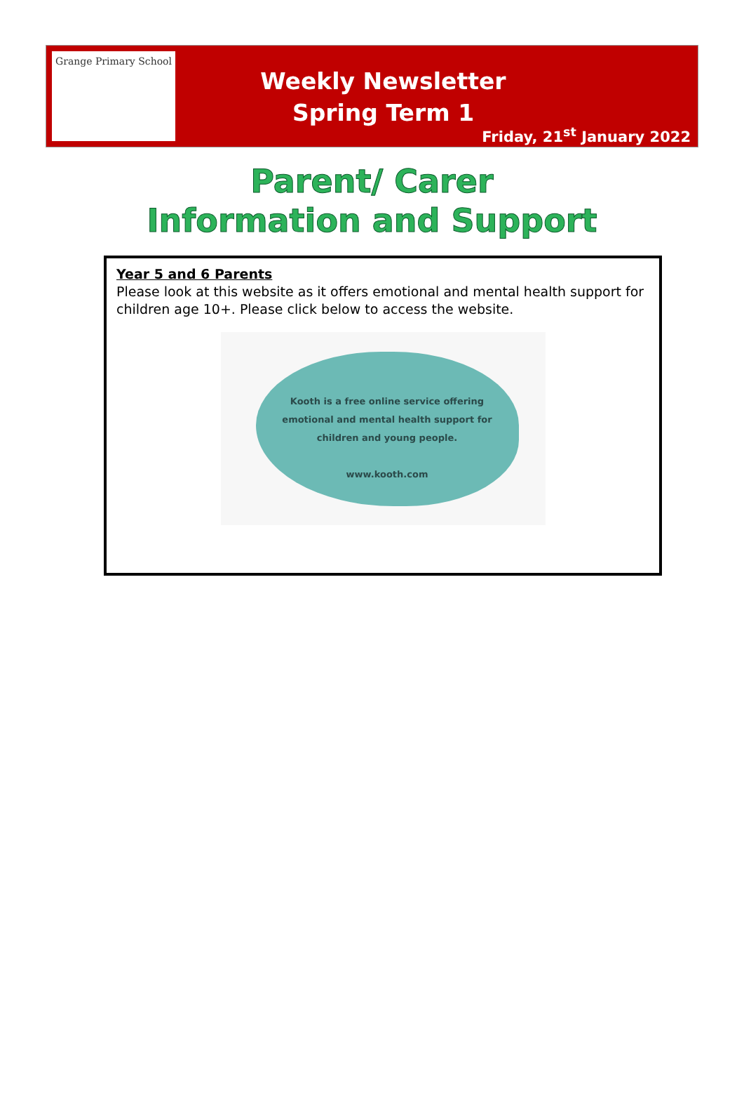Grange Primary School
Weekly Newsletter
Spring Term 1
Friday, 21<sup>st</sup> January 2022
Parent/ Carer
Information and Support
Year 5 and 6 Parents
Please look at this website as it offers emotional and mental health support for children age 10+. Please click below to access the website.
Kooth is a free online service offering
emotional and mental health support for
children and young people.
www.kooth.com